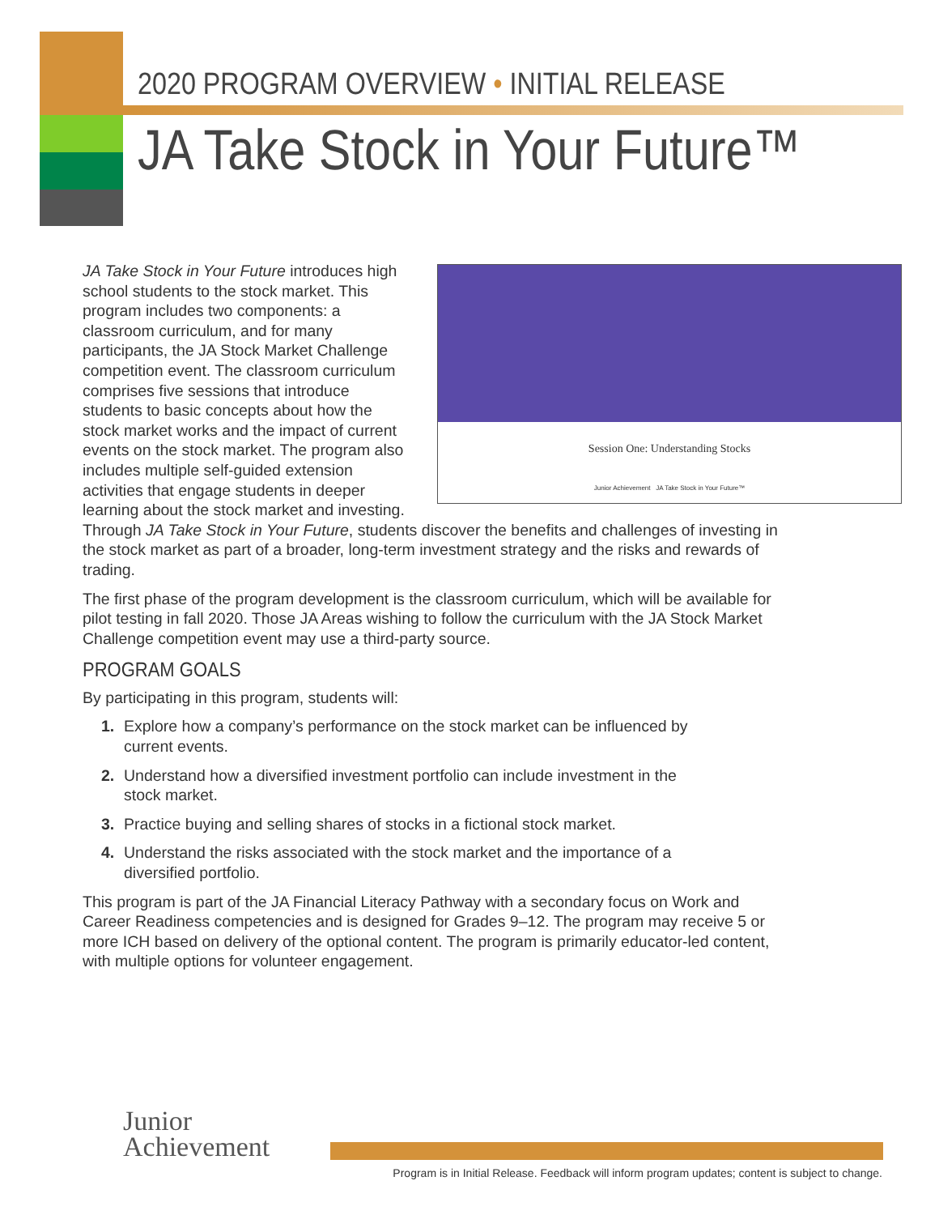2020 PROGRAM OVERVIEW • INITIAL RELEASE
JA Take Stock in Your Future™
Session One: Understanding Stocks
Junior Achievement JA Take Stock in Your Future™
JA Take Stock in Your Future introduces high school students to the stock market. This program includes two components: a classroom curriculum, and for many participants, the JA Stock Market Challenge competition event. The classroom curriculum comprises five sessions that introduce students to basic concepts about how the stock market works and the impact of current events on the stock market. The program also includes multiple self-guided extension activities that engage students in deeper learning about the stock market and investing. Through JA Take Stock in Your Future, students discover the benefits and challenges of investing in the stock market as part of a broader, long-term investment strategy and the risks and rewards of trading.
The first phase of the program development is the classroom curriculum, which will be available for pilot testing in fall 2020. Those JA Areas wishing to follow the curriculum with the JA Stock Market Challenge competition event may use a third-party source.
PROGRAM GOALS
By participating in this program, students will:
1. Explore how a company’s performance on the stock market can be influenced by
current events.
2. Understand how a diversified investment portfolio can include investment in the
stock market.
3. Practice buying and selling shares of stocks in a fictional stock market.
4. Understand the risks associated with the stock market and the importance of a
diversified portfolio.
This program is part of the JA Financial Literacy Pathway with a secondary focus on Work and Career Readiness competencies and is designed for Grades 9–12. The program may receive 5 or more ICH based on delivery of the optional content. The program is primarily educator-led content, with multiple options for volunteer engagement.
Junior
Achievement
Program is in Initial Release. Feedback will inform program updates; content is subject to change.